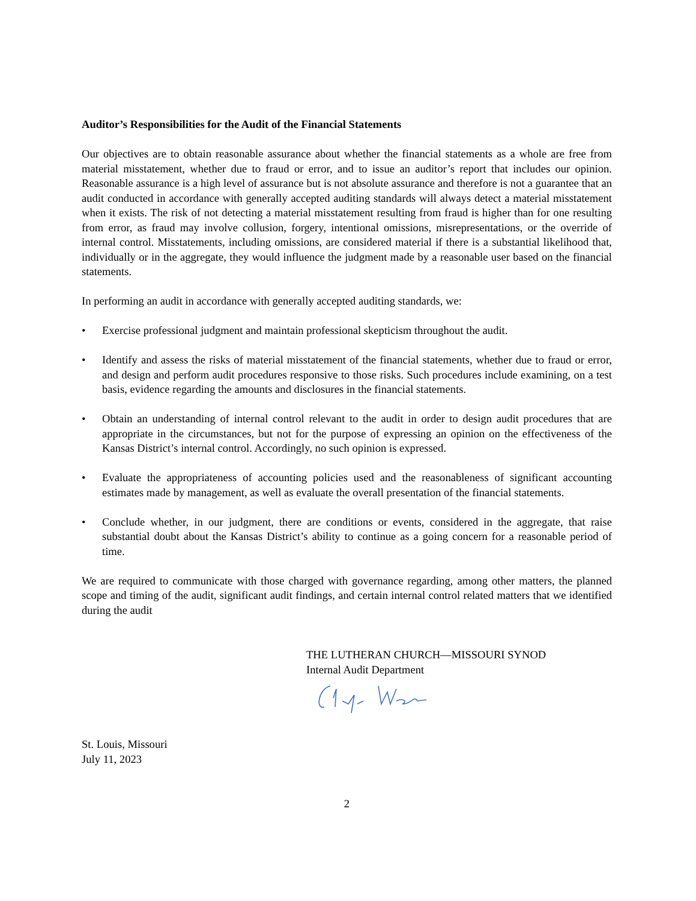Auditor’s Responsibilities for the Audit of the Financial Statements
Our objectives are to obtain reasonable assurance about whether the financial statements as a whole are free from material misstatement, whether due to fraud or error, and to issue an auditor’s report that includes our opinion. Reasonable assurance is a high level of assurance but is not absolute assurance and therefore is not a guarantee that an audit conducted in accordance with generally accepted auditing standards will always detect a material misstatement when it exists. The risk of not detecting a material misstatement resulting from fraud is higher than for one resulting from error, as fraud may involve collusion, forgery, intentional omissions, misrepresentations, or the override of internal control. Misstatements, including omissions, are considered material if there is a substantial likelihood that, individually or in the aggregate, they would influence the judgment made by a reasonable user based on the financial statements.
In performing an audit in accordance with generally accepted auditing standards, we:
• Exercise professional judgment and maintain professional skepticism throughout the audit.
• Identify and assess the risks of material misstatement of the financial statements, whether due to fraud or error, and design and perform audit procedures responsive to those risks. Such procedures include examining, on a test basis, evidence regarding the amounts and disclosures in the financial statements.
• Obtain an understanding of internal control relevant to the audit in order to design audit procedures that are appropriate in the circumstances, but not for the purpose of expressing an opinion on the effectiveness of the Kansas District’s internal control. Accordingly, no such opinion is expressed.
• Evaluate the appropriateness of accounting policies used and the reasonableness of significant accounting estimates made by management, as well as evaluate the overall presentation of the financial statements.
• Conclude whether, in our judgment, there are conditions or events, considered in the aggregate, that raise substantial doubt about the Kansas District’s ability to continue as a going concern for a reasonable period of time.
We are required to communicate with those charged with governance regarding, among other matters, the planned scope and timing of the audit, significant audit findings, and certain internal control related matters that we identified during the audit
THE LUTHERAN CHURCH—MISSOURI SYNOD
Internal Audit Department
St. Louis, Missouri
July 11, 2023
2